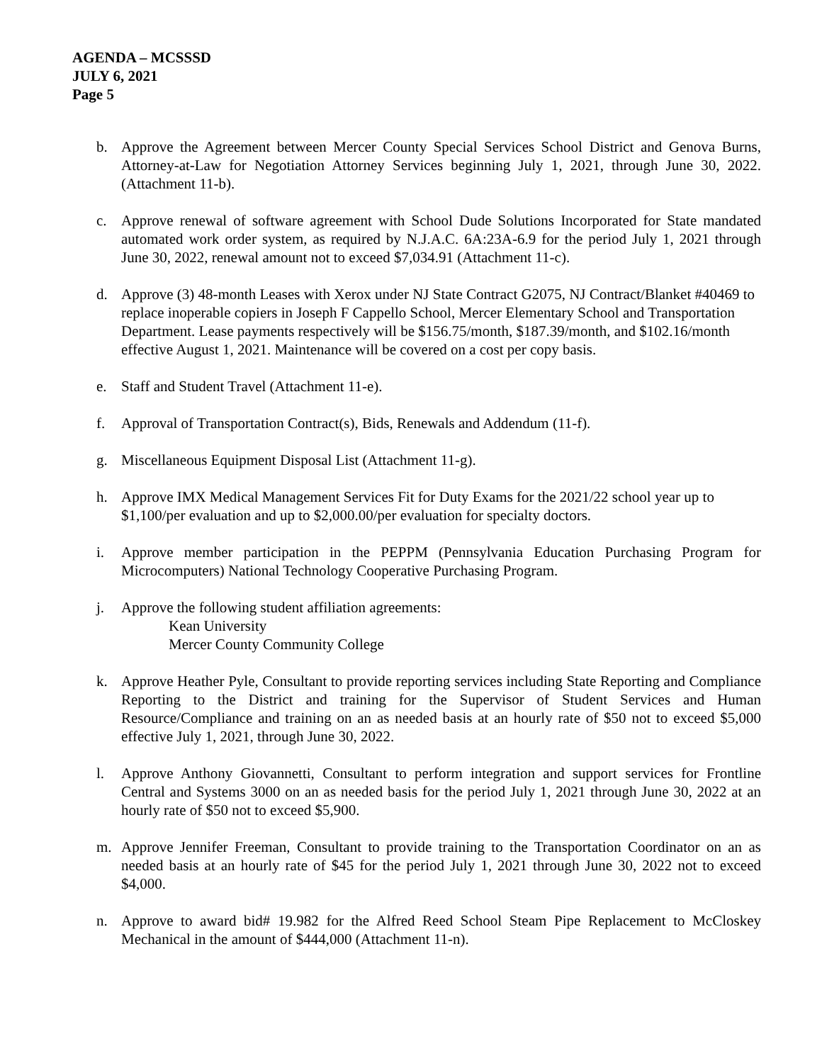AGENDA – MCSSSD
JULY 6, 2021
Page 5
b. Approve the Agreement between Mercer County Special Services School District and Genova Burns, Attorney-at-Law for Negotiation Attorney Services beginning July 1, 2021, through June 30, 2022. (Attachment 11-b).
c. Approve renewal of software agreement with School Dude Solutions Incorporated for State mandated automated work order system, as required by N.J.A.C. 6A:23A-6.9 for the period July 1, 2021 through June 30, 2022, renewal amount not to exceed $7,034.91 (Attachment 11-c).
d. Approve (3) 48-month Leases with Xerox under NJ State Contract G2075, NJ Contract/Blanket #40469 to replace inoperable copiers in Joseph F Cappello School, Mercer Elementary School and Transportation Department. Lease payments respectively will be $156.75/month, $187.39/month, and $102.16/month effective August 1, 2021. Maintenance will be covered on a cost per copy basis.
e. Staff and Student Travel (Attachment 11-e).
f. Approval of Transportation Contract(s), Bids, Renewals and Addendum (11-f).
g. Miscellaneous Equipment Disposal List (Attachment 11-g).
h. Approve IMX Medical Management Services Fit for Duty Exams for the 2021/22 school year up to $1,100/per evaluation and up to $2,000.00/per evaluation for specialty doctors.
i. Approve member participation in the PEPPM (Pennsylvania Education Purchasing Program for Microcomputers) National Technology Cooperative Purchasing Program.
j. Approve the following student affiliation agreements:
Kean University
Mercer County Community College
k. Approve Heather Pyle, Consultant to provide reporting services including State Reporting and Compliance Reporting to the District and training for the Supervisor of Student Services and Human Resource/Compliance and training on an as needed basis at an hourly rate of $50 not to exceed $5,000 effective July 1, 2021, through June 30, 2022.
l. Approve Anthony Giovannetti, Consultant to perform integration and support services for Frontline Central and Systems 3000 on an as needed basis for the period July 1, 2021 through June 30, 2022 at an hourly rate of $50 not to exceed $5,900.
m. Approve Jennifer Freeman, Consultant to provide training to the Transportation Coordinator on an as needed basis at an hourly rate of $45 for the period July 1, 2021 through June 30, 2022 not to exceed $4,000.
n. Approve to award bid# 19.982 for the Alfred Reed School Steam Pipe Replacement to McCloskey Mechanical in the amount of $444,000 (Attachment 11-n).